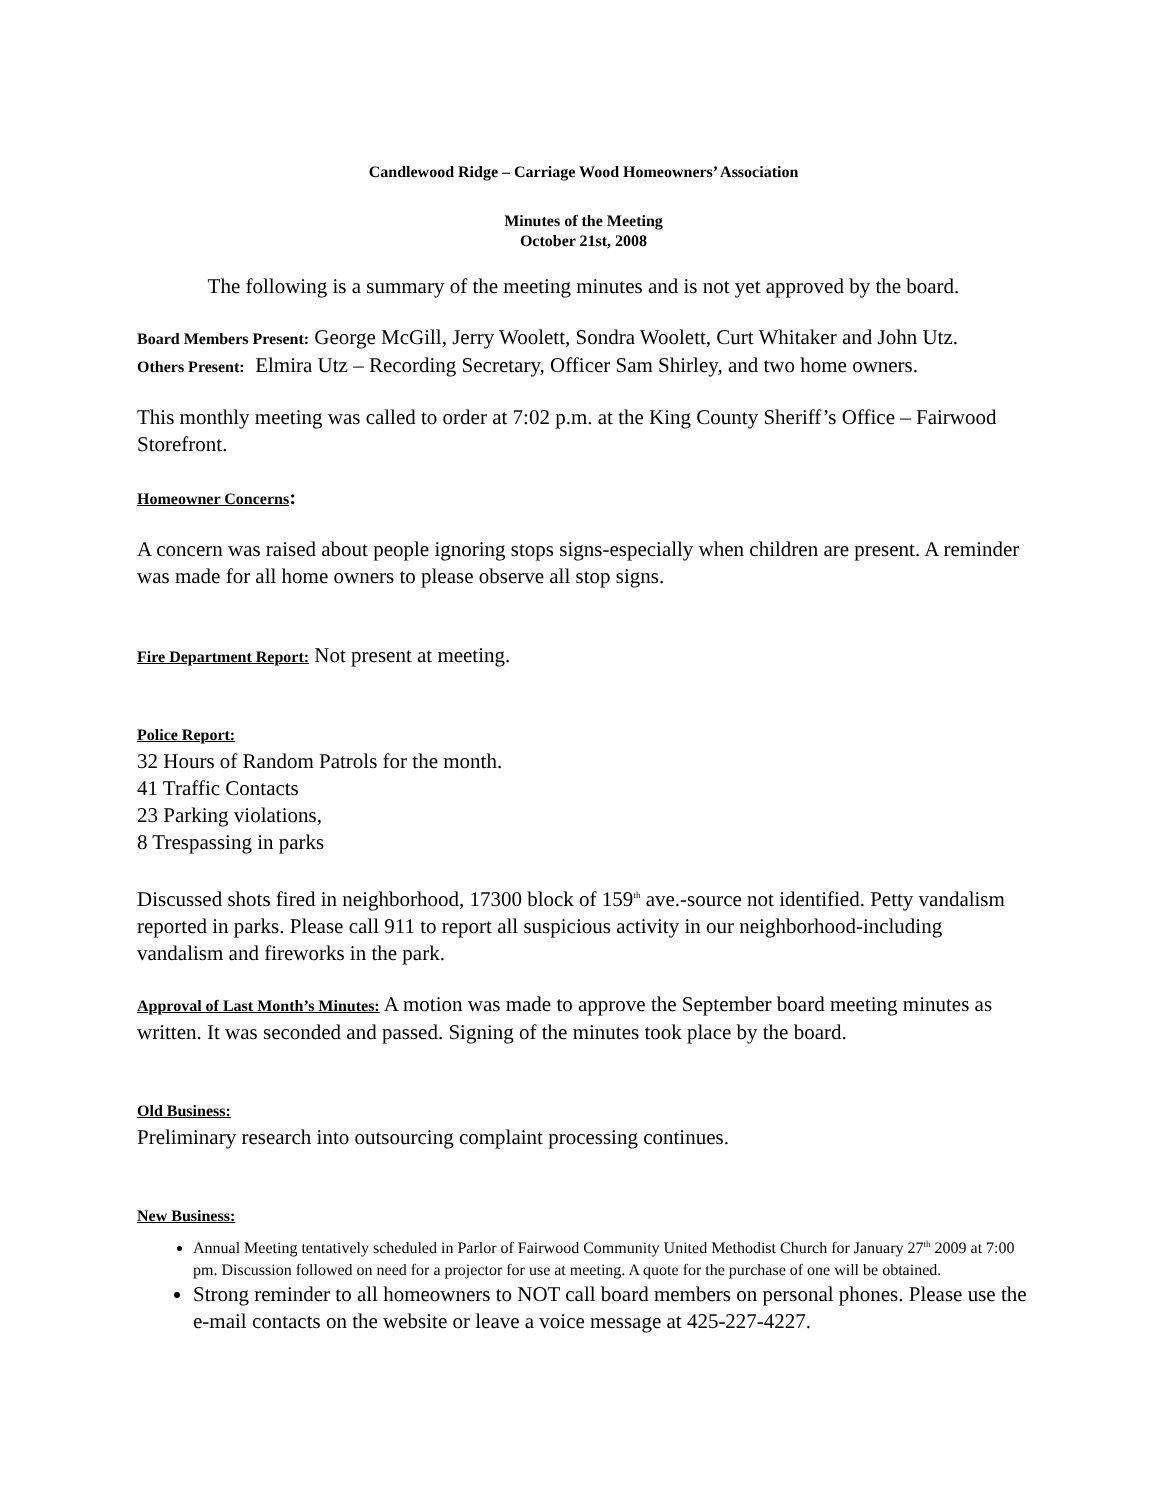Candlewood Ridge – Carriage Wood Homeowners’ Association
Minutes of the Meeting
October 21st, 2008
The following is a summary of the meeting minutes and is not yet approved by the board.
Board Members Present: George McGill, Jerry Woolett, Sondra Woolett, Curt Whitaker and John Utz.
Others Present: Elmira Utz – Recording Secretary, Officer Sam Shirley, and two home owners.
This monthly meeting was called to order at 7:02 p.m. at the King County Sheriff’s Office – Fairwood Storefront.
Homeowner Concerns:
A concern was raised about people ignoring stops signs-especially when children are present. A reminder was made for all home owners to please observe all stop signs.
Fire Department Report: Not present at meeting.
Police Report:
32 Hours of Random Patrols for the month.
41 Traffic Contacts
23 Parking violations,
8 Trespassing in parks
Discussed shots fired in neighborhood, 17300 block of 159<sup>th</sup> ave.-source not identified. Petty vandalism reported in parks. Please call 911 to report all suspicious activity in our neighborhood-including vandalism and fireworks in the park.
Approval of Last Month’s Minutes: A motion was made to approve the September board meeting minutes as written. It was seconded and passed. Signing of the minutes took place by the board.
Old Business:
Preliminary research into outsourcing complaint processing continues.
New Business:
Annual Meeting tentatively scheduled in Parlor of Fairwood Community United Methodist Church for January 27<sup>th</sup> 2009 at 7:00 pm. Discussion followed on need for a projector for use at meeting. A quote for the purchase of one will be obtained.
Strong reminder to all homeowners to NOT call board members on personal phones. Please use the e-mail contacts on the website or leave a voice message at 425-227-4227.